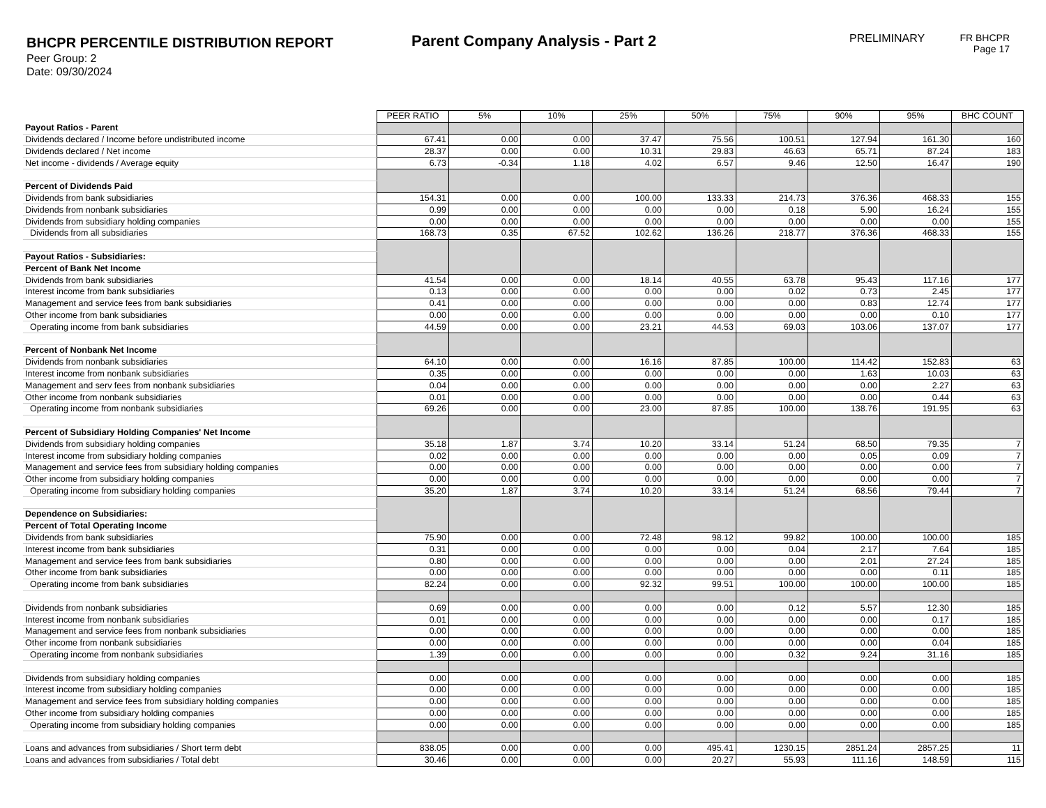BHCPR PERCENTILE DISTRIBUTION REPORT
Peer Group: 2
Date: 09/30/2024
Parent Company Analysis - Part 2
PRELIMINARY
FR BHCPR
Page 17
| | PEER RATIO | 5% | 10% | 25% | 50% | 75% | 90% | 95% | BHC COUNT |
| Payout Ratios - Parent | | | | | | | | | |
| Dividends declared / Income before undistributed income | 67.41 | 0.00 | 0.00 | 37.47 | 75.56 | 100.51 | 127.94 | 161.30 | 160 |
| Dividends declared / Net income | 28.37 | 0.00 | 0.00 | 10.31 | 29.83 | 46.63 | 65.71 | 87.24 | 183 |
| Net income - dividends / Average equity | 6.73 | -0.34 | 1.18 | 4.02 | 6.57 | 9.46 | 12.50 | 16.47 | 190 |
| Percent of Dividends Paid | | | | | | | | | |
| Dividends from bank subsidiaries | 154.31 | 0.00 | 0.00 | 100.00 | 133.33 | 214.73 | 376.36 | 468.33 | 155 |
| Dividends from nonbank subsidiaries | 0.99 | 0.00 | 0.00 | 0.00 | 0.00 | 0.18 | 5.90 | 16.24 | 155 |
| Dividends from subsidiary holding companies | 0.00 | 0.00 | 0.00 | 0.00 | 0.00 | 0.00 | 0.00 | 0.00 | 155 |
| Dividends from all subsidiaries | 168.73 | 0.35 | 67.52 | 102.62 | 136.26 | 218.77 | 376.36 | 468.33 | 155 |
| Payout Ratios - Subsidiaries: | | | | | | | | | |
| Percent of Bank Net Income | | | | | | | | | |
| Dividends from bank subsidiaries | 41.54 | 0.00 | 0.00 | 18.14 | 40.55 | 63.78 | 95.43 | 117.16 | 177 |
| Interest income from bank subsidiaries | 0.13 | 0.00 | 0.00 | 0.00 | 0.00 | 0.02 | 0.73 | 2.45 | 177 |
| Management and service fees from bank subsidiaries | 0.41 | 0.00 | 0.00 | 0.00 | 0.00 | 0.00 | 0.83 | 12.74 | 177 |
| Other income from bank subsidiaries | 0.00 | 0.00 | 0.00 | 0.00 | 0.00 | 0.00 | 0.00 | 0.10 | 177 |
| Operating income from bank subsidiaries | 44.59 | 0.00 | 0.00 | 23.21 | 44.53 | 69.03 | 103.06 | 137.07 | 177 |
| Percent of Nonbank Net Income | | | | | | | | | |
| Dividends from nonbank subsidiaries | 64.10 | 0.00 | 0.00 | 16.16 | 87.85 | 100.00 | 114.42 | 152.83 | 63 |
| Interest income from nonbank subsidiaries | 0.35 | 0.00 | 0.00 | 0.00 | 0.00 | 0.00 | 1.63 | 10.03 | 63 |
| Management and serv fees from nonbank subsidiaries | 0.04 | 0.00 | 0.00 | 0.00 | 0.00 | 0.00 | 0.00 | 2.27 | 63 |
| Other income from nonbank subsidiaries | 0.01 | 0.00 | 0.00 | 0.00 | 0.00 | 0.00 | 0.00 | 0.44 | 63 |
| Operating income from nonbank subsidiaries | 69.26 | 0.00 | 0.00 | 23.00 | 87.85 | 100.00 | 138.76 | 191.95 | 63 |
| Percent of Subsidiary Holding Companies' Net Income | | | | | | | | | |
| Dividends from subsidiary holding companies | 35.18 | 1.87 | 3.74 | 10.20 | 33.14 | 51.24 | 68.50 | 79.35 | 7 |
| Interest income from subsidiary holding companies | 0.02 | 0.00 | 0.00 | 0.00 | 0.00 | 0.00 | 0.05 | 0.09 | 7 |
| Management and service fees from subsidiary holding companies | 0.00 | 0.00 | 0.00 | 0.00 | 0.00 | 0.00 | 0.00 | 0.00 | 7 |
| Other income from subsidiary holding companies | 0.00 | 0.00 | 0.00 | 0.00 | 0.00 | 0.00 | 0.00 | 0.00 | 7 |
| Operating income from subsidiary holding companies | 35.20 | 1.87 | 3.74 | 10.20 | 33.14 | 51.24 | 68.56 | 79.44 | 7 |
| Dependence on Subsidiaries: | | | | | | | | | |
| Percent of Total Operating Income | | | | | | | | | |
| Dividends from bank subsidiaries | 75.90 | 0.00 | 0.00 | 72.48 | 98.12 | 99.82 | 100.00 | 100.00 | 185 |
| Interest income from bank subsidiaries | 0.31 | 0.00 | 0.00 | 0.00 | 0.00 | 0.04 | 2.17 | 7.64 | 185 |
| Management and service fees from bank subsidiaries | 0.80 | 0.00 | 0.00 | 0.00 | 0.00 | 0.00 | 2.01 | 27.24 | 185 |
| Other income from bank subsidiaries | 0.00 | 0.00 | 0.00 | 0.00 | 0.00 | 0.00 | 0.00 | 0.11 | 185 |
| Operating income from bank subsidiaries | 82.24 | 0.00 | 0.00 | 92.32 | 99.51 | 100.00 | 100.00 | 100.00 | 185 |
| Dividends from nonbank subsidiaries | 0.69 | 0.00 | 0.00 | 0.00 | 0.00 | 0.12 | 5.57 | 12.30 | 185 |
| Interest income from nonbank subsidiaries | 0.01 | 0.00 | 0.00 | 0.00 | 0.00 | 0.00 | 0.00 | 0.17 | 185 |
| Management and service fees from nonbank subsidiaries | 0.00 | 0.00 | 0.00 | 0.00 | 0.00 | 0.00 | 0.00 | 0.00 | 185 |
| Other income from nonbank subsidiaries | 0.00 | 0.00 | 0.00 | 0.00 | 0.00 | 0.00 | 0.00 | 0.04 | 185 |
| Operating income from nonbank subsidiaries | 1.39 | 0.00 | 0.00 | 0.00 | 0.00 | 0.32 | 9.24 | 31.16 | 185 |
| Dividends from subsidiary holding companies | 0.00 | 0.00 | 0.00 | 0.00 | 0.00 | 0.00 | 0.00 | 0.00 | 185 |
| Interest income from subsidiary holding companies | 0.00 | 0.00 | 0.00 | 0.00 | 0.00 | 0.00 | 0.00 | 0.00 | 185 |
| Management and service fees from subsidiary holding companies | 0.00 | 0.00 | 0.00 | 0.00 | 0.00 | 0.00 | 0.00 | 0.00 | 185 |
| Other income from subsidiary holding companies | 0.00 | 0.00 | 0.00 | 0.00 | 0.00 | 0.00 | 0.00 | 0.00 | 185 |
| Operating income from subsidiary holding companies | 0.00 | 0.00 | 0.00 | 0.00 | 0.00 | 0.00 | 0.00 | 0.00 | 185 |
| Loans and advances from subsidiaries / Short term debt | 838.05 | 0.00 | 0.00 | 0.00 | 495.41 | 1230.15 | 2851.24 | 2857.25 | 11 |
| Loans and advances from subsidiaries / Total debt | 30.46 | 0.00 | 0.00 | 0.00 | 20.27 | 55.93 | 111.16 | 148.59 | 115 |